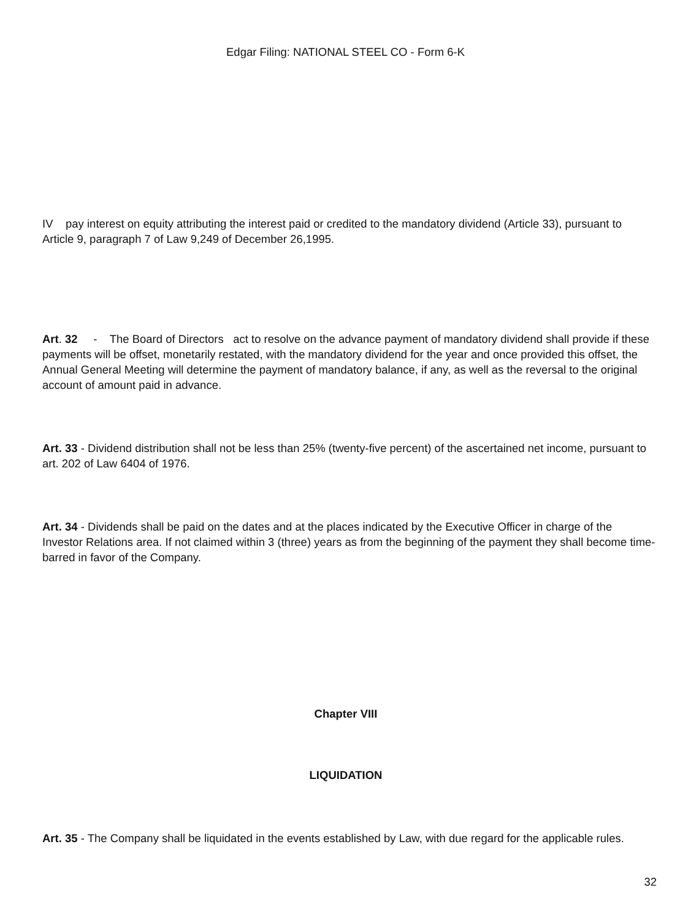Edgar Filing: NATIONAL STEEL CO - Form 6-K
IV pay interest on equity attributing the interest paid or credited to the mandatory dividend (Article 33), pursuant to Article 9, paragraph 7 of Law 9,249 of December 26,1995.
Art. 32 - The Board of Directors act to resolve on the advance payment of mandatory dividend shall provide if these payments will be offset, monetarily restated, with the mandatory dividend for the year and once provided this offset, the Annual General Meeting will determine the payment of mandatory balance, if any, as well as the reversal to the original account of amount paid in advance.
Art. 33 - Dividend distribution shall not be less than 25% (twenty-five percent) of the ascertained net income, pursuant to art. 202 of Law 6404 of 1976.
Art. 34 - Dividends shall be paid on the dates and at the places indicated by the Executive Officer in charge of the Investor Relations area. If not claimed within 3 (three) years as from the beginning of the payment they shall become time-barred in favor of the Company.
Chapter VIII
LIQUIDATION
Art. 35 - The Company shall be liquidated in the events established by Law, with due regard for the applicable rules.
32